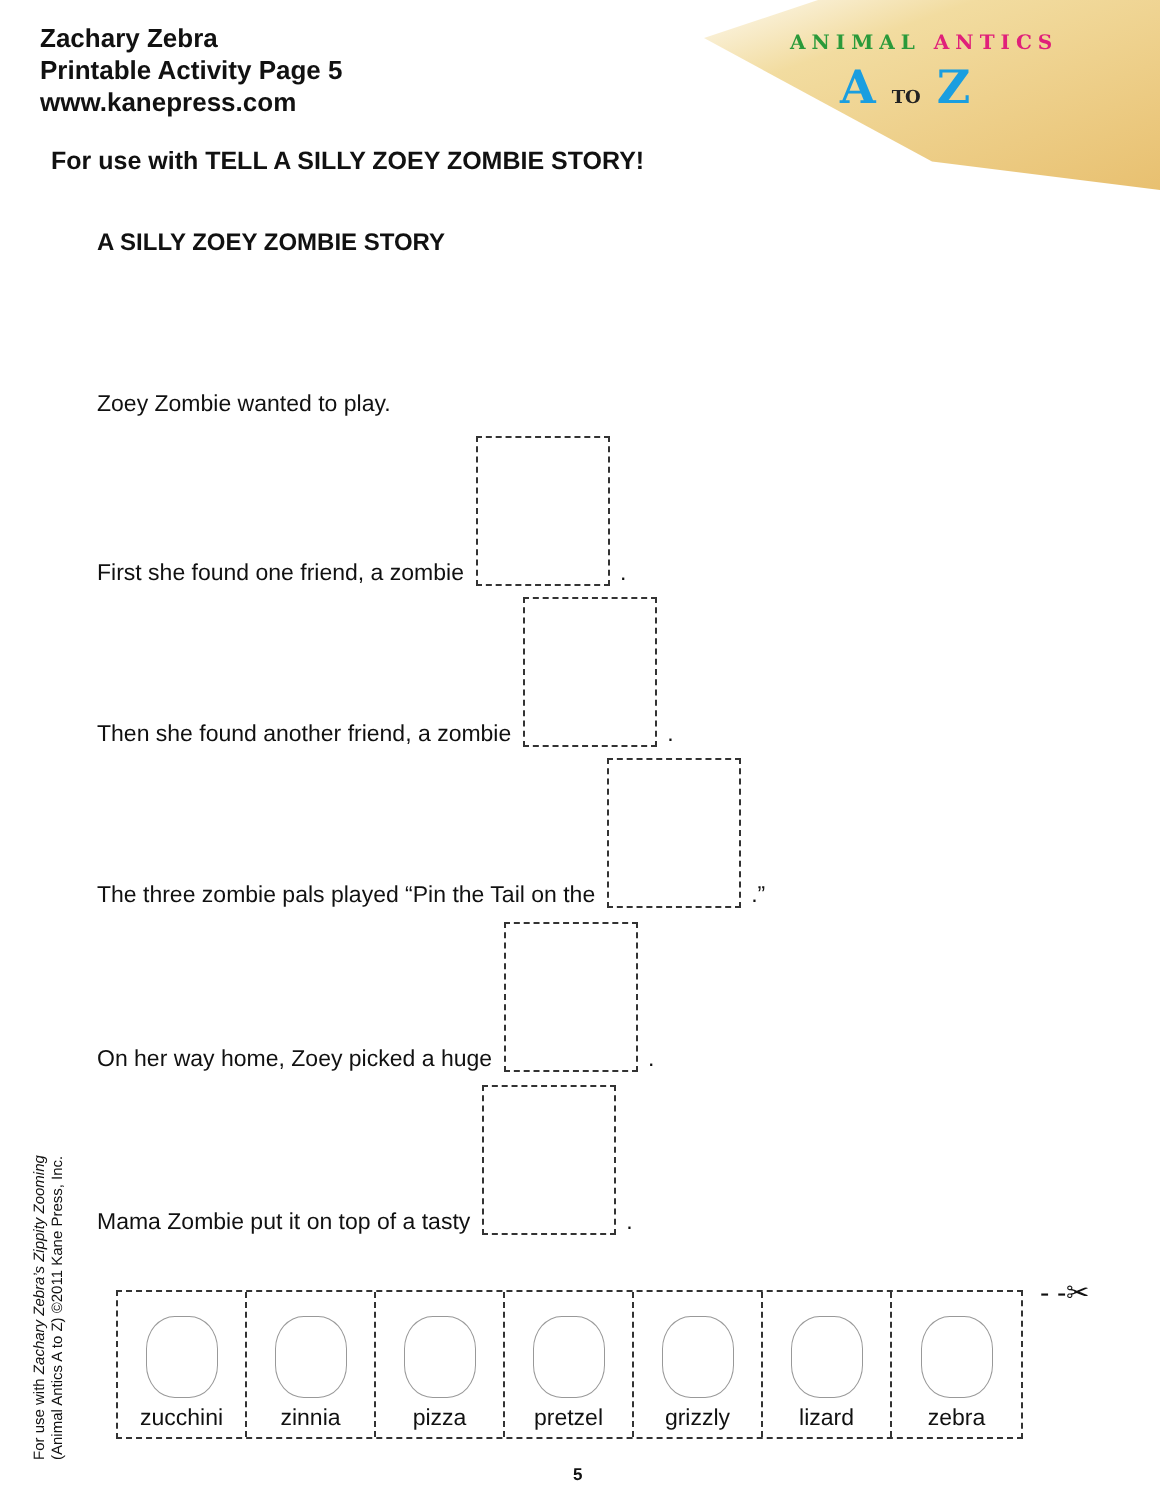Zachary Zebra
Printable Activity Page 5
www.kanepress.com
ANIMAL ANTICS
A TO Z
For use with TELL A SILLY ZOEY ZOMBIE STORY!
A SILLY ZOEY ZOMBIE STORY
Zoey Zombie wanted to play.
First she found one friend, a zombie .
Then she found another friend, a zombie .
The three zombie pals played “Pin the Tail on the .”
On her way home, Zoey picked a huge .
Mama Zombie put it on top of a tasty .
zucchini zinnia pizza pretzel grizzly lizard zebra
- -✂
For use with Zachary Zebra’s Zippity Zooming
(Animal Antics A to Z) ©2011 Kane Press, Inc.
5